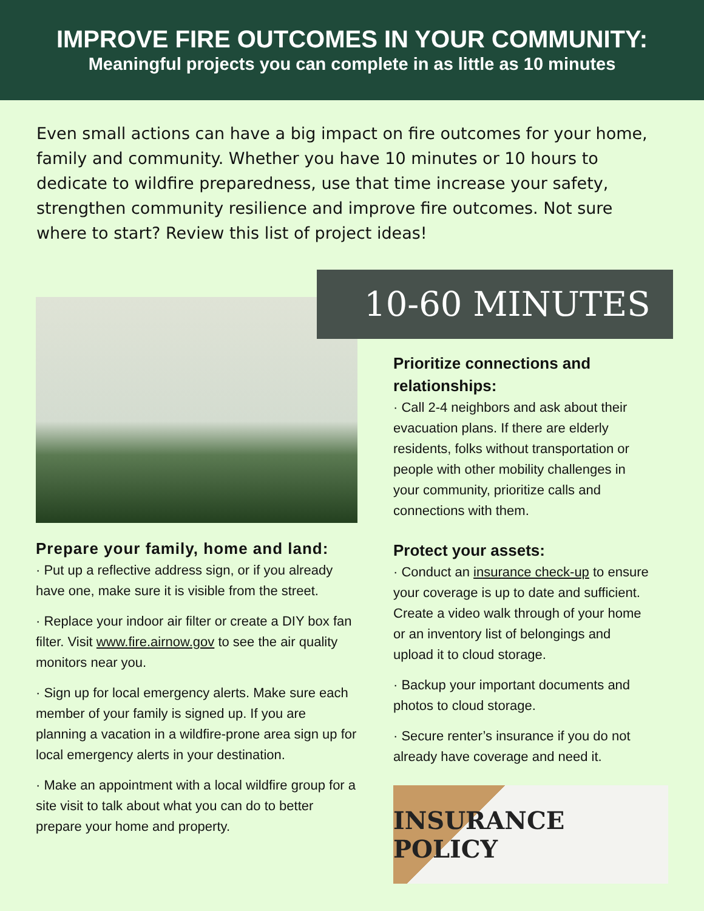IMPROVE FIRE OUTCOMES IN YOUR COMMUNITY:
Meaningful projects you can complete in as little as 10 minutes
Even small actions can have a big impact on fire outcomes for your home, family and community. Whether you have 10 minutes or 10 hours to dedicate to wildfire preparedness, use that time increase your safety, strengthen community resilience and improve fire outcomes. Not sure where to start? Review this list of project ideas!
Prepare your family, home and land:
· Put up a reflective address sign, or if you already have one, make sure it is visible from the street.
· Replace your indoor air filter or create a DIY box fan filter. Visit www.fire.airnow.gov to see the air quality monitors near you.
· Sign up for local emergency alerts. Make sure each member of your family is signed up. If you are planning a vacation in a wildfire-prone area sign up for local emergency alerts in your destination.
· Make an appointment with a local wildfire group for a site visit to talk about what you can do to better prepare your home and property.
10-60 MINUTES
Prioritize connections and relationships:
· Call 2-4 neighbors and ask about their evacuation plans. If there are elderly residents, folks without transportation or people with other mobility challenges in your community, prioritize calls and connections with them.
Protect your assets:
· Conduct an insurance check-up to ensure your coverage is up to date and sufficient. Create a video walk through of your home or an inventory list of belongings and upload it to cloud storage.
· Backup your important documents and photos to cloud storage.
· Secure renter’s insurance if you do not already have coverage and need it.
INSURANCE POLICY